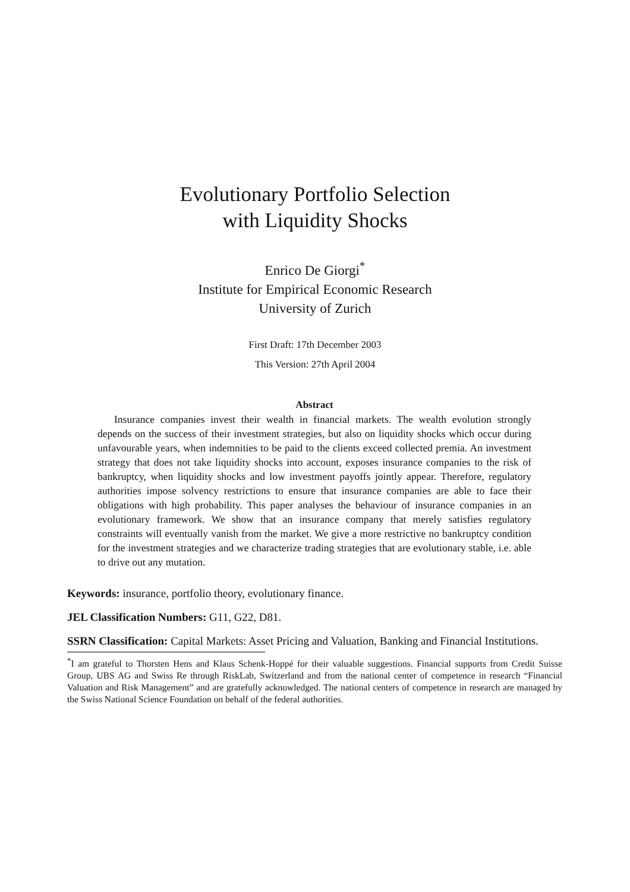Evolutionary Portfolio Selection
with Liquidity Shocks
Enrico De Giorgi<sup>*</sup>
Institute for Empirical Economic Research
University of Zurich
First Draft: 17th December 2003
This Version: 27th April 2004
Abstract
Insurance companies invest their wealth in financial markets. The wealth evolution strongly depends on the success of their investment strategies, but also on liquidity shocks which occur during unfavourable years, when indemnities to be paid to the clients exceed collected premia. An investment strategy that does not take liquidity shocks into account, exposes insurance companies to the risk of bankruptcy, when liquidity shocks and low investment payoffs jointly appear. Therefore, regulatory authorities impose solvency restrictions to ensure that insurance companies are able to face their obligations with high probability. This paper analyses the behaviour of insurance companies in an evolutionary framework. We show that an insurance company that merely satisfies regulatory constraints will eventually vanish from the market. We give a more restrictive no bankruptcy condition for the investment strategies and we characterize trading strategies that are evolutionary stable, i.e. able to drive out any mutation.
Keywords: insurance, portfolio theory, evolutionary finance.
JEL Classification Numbers: G11, G22, D81.
SSRN Classification: Capital Markets: Asset Pricing and Valuation, Banking and Financial Institutions.
<sup>*</sup> I am grateful to Thorsten Hens and Klaus Schenk-Hoppé for their valuable suggestions. Financial supports from Credit Suisse Group, UBS AG and Swiss Re through RiskLab, Switzerland and from the national center of competence in research “Financial Valuation and Risk Management” and are gratefully acknowledged. The national centers of competence in research are managed by the Swiss National Science Foundation on behalf of the federal authorities.